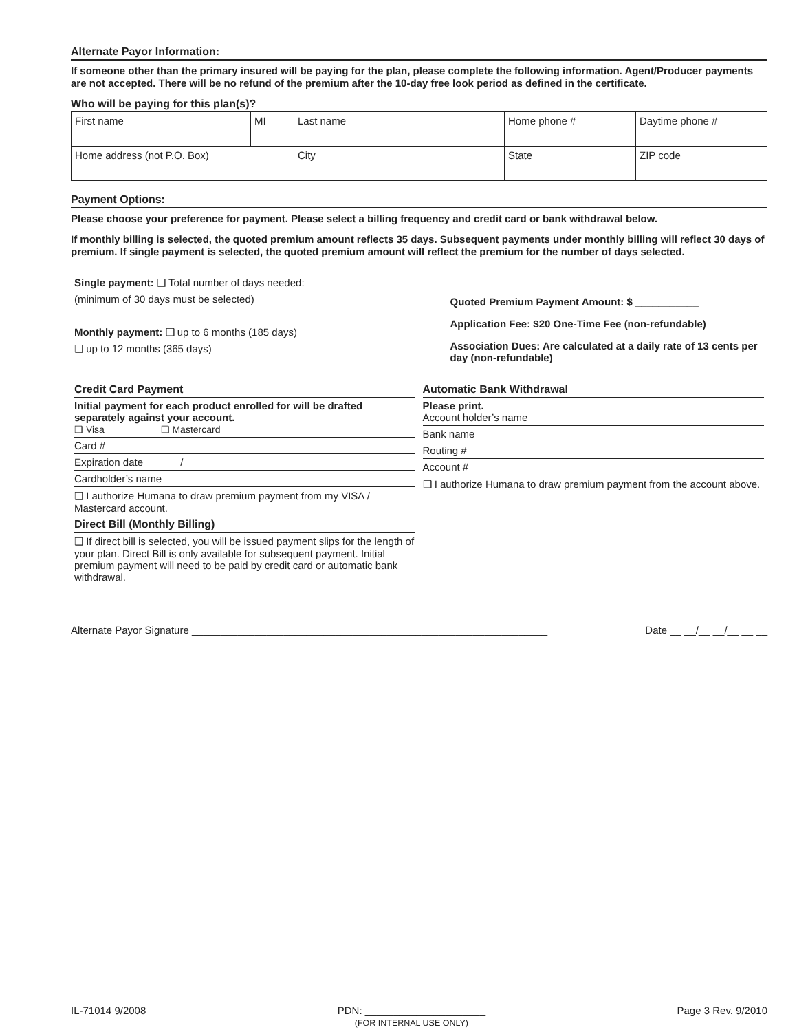Alternate Payor Information:
If someone other than the primary insured will be paying for the plan, please complete the following information. Agent/Producer payments are not accepted. There will be no refund of the premium after the 10-day free look period as defined in the certificate.
Who will be paying for this plan(s)?
| First name | MI | Last name | | Home phone # | Daytime phone # |
| Home address (not P.O. Box) | | | City | State | ZIP code |
Payment Options:
Please choose your preference for payment. Please select a billing frequency and credit card or bank withdrawal below.
If monthly billing is selected, the quoted premium amount reflects 35 days. Subsequent payments under monthly billing will reflect 30 days of premium. If single payment is selected, the quoted premium amount will reflect the premium for the number of days selected.
Single payment: ❑ Total number of days needed: _____
(minimum of 30 days must be selected)
Monthly payment: ❑ up to 6 months (185 days)
❑ up to 12 months (365 days)
Quoted Premium Payment Amount: $ ___________
Application Fee: $20 One-Time Fee (non-refundable)
Association Dues: Are calculated at a daily rate of 13 cents per day (non-refundable)
Credit Card Payment
Initial payment for each product enrolled for will be drafted separately against your account.
❑ Visa ❑ Mastercard
Card #
Expiration date /
Cardholder’s name
❑ I authorize Humana to draw premium payment from my VISA / Mastercard account.
Direct Bill (Monthly Billing)
❑ If direct bill is selected, you will be issued payment slips for the length of your plan. Direct Bill is only available for subsequent payment. Initial premium payment will need to be paid by credit card or automatic bank withdrawal.
Automatic Bank Withdrawal
Please print.
Account holder’s name
Bank name
Routing #
Account #
❑ I authorize Humana to draw premium payment from the account above.
Alternate Payor Signature ______________________________________________________________ Date __ __/__ __/__ __ __
IL-71014 9/2008 PDN: _____________________
(FOR INTERNAL USE ONLY) Page 3 Rev. 9/2010